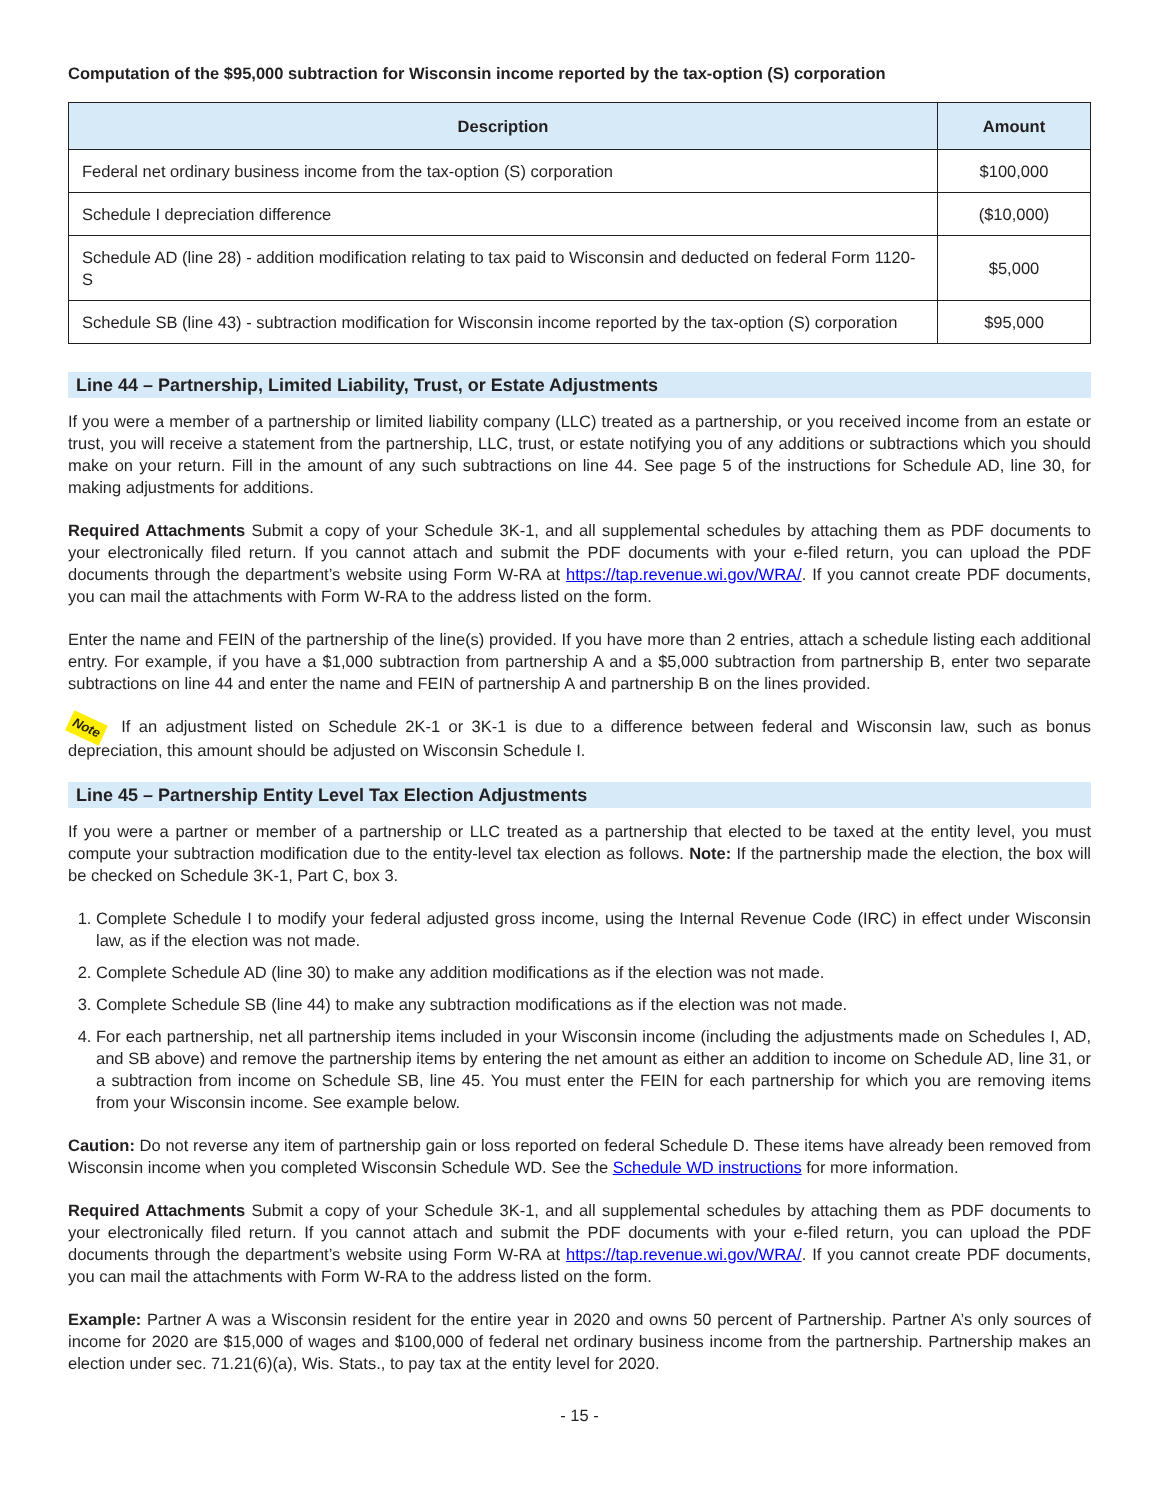Computation of the $95,000 subtraction for Wisconsin income reported by the tax-option (S) corporation
| Description | Amount |
| --- | --- |
| Federal net ordinary business income from the tax-option (S) corporation | $100,000 |
| Schedule I depreciation difference | ($10,000) |
| Schedule AD (line 28) - addition modification relating to tax paid to Wisconsin and deducted on federal Form 1120-S | $5,000 |
| Schedule SB (line 43) - subtraction modification for Wisconsin income reported by the tax-option (S) corporation | $95,000 |
Line 44 – Partnership, Limited Liability, Trust, or Estate Adjustments
If you were a member of a partnership or limited liability company (LLC) treated as a partnership, or you received income from an estate or trust, you will receive a statement from the partnership, LLC, trust, or estate notifying you of any additions or subtractions which you should make on your return. Fill in the amount of any such subtractions on line 44. See page 5 of the instructions for Schedule AD, line 30, for making adjustments for additions.
Required Attachments Submit a copy of your Schedule 3K-1, and all supplemental schedules by attaching them as PDF documents to your electronically filed return. If you cannot attach and submit the PDF documents with your e-filed return, you can upload the PDF documents through the department’s website using Form W-RA at https://tap.revenue.wi.gov/WRA/. If you cannot create PDF documents, you can mail the attachments with Form W-RA to the address listed on the form.
Enter the name and FEIN of the partnership of the line(s) provided. If you have more than 2 entries, attach a schedule listing each additional entry. For example, if you have a $1,000 subtraction from partnership A and a $5,000 subtraction from partnership B, enter two separate subtractions on line 44 and enter the name and FEIN of partnership A and partnership B on the lines provided.
Note If an adjustment listed on Schedule 2K-1 or 3K-1 is due to a difference between federal and Wisconsin law, such as bonus depreciation, this amount should be adjusted on Wisconsin Schedule I.
Line 45 – Partnership Entity Level Tax Election Adjustments
If you were a partner or member of a partnership or LLC treated as a partnership that elected to be taxed at the entity level, you must compute your subtraction modification due to the entity-level tax election as follows. Note: If the partnership made the election, the box will be checked on Schedule 3K-1, Part C, box 3.
1. Complete Schedule I to modify your federal adjusted gross income, using the Internal Revenue Code (IRC) in effect under Wisconsin law, as if the election was not made.
2. Complete Schedule AD (line 30) to make any addition modifications as if the election was not made.
3. Complete Schedule SB (line 44) to make any subtraction modifications as if the election was not made.
4. For each partnership, net all partnership items included in your Wisconsin income (including the adjustments made on Schedules I, AD, and SB above) and remove the partnership items by entering the net amount as either an addition to income on Schedule AD, line 31, or a subtraction from income on Schedule SB, line 45. You must enter the FEIN for each partnership for which you are removing items from your Wisconsin income. See example below.
Caution: Do not reverse any item of partnership gain or loss reported on federal Schedule D. These items have already been removed from Wisconsin income when you completed Wisconsin Schedule WD. See the Schedule WD instructions for more information.
Required Attachments Submit a copy of your Schedule 3K-1, and all supplemental schedules by attaching them as PDF documents to your electronically filed return. If you cannot attach and submit the PDF documents with your e-filed return, you can upload the PDF documents through the department’s website using Form W-RA at https://tap.revenue.wi.gov/WRA/. If you cannot create PDF documents, you can mail the attachments with Form W-RA to the address listed on the form.
Example: Partner A was a Wisconsin resident for the entire year in 2020 and owns 50 percent of Partnership. Partner A’s only sources of income for 2020 are $15,000 of wages and $100,000 of federal net ordinary business income from the partnership. Partnership makes an election under sec. 71.21(6)(a), Wis. Stats., to pay tax at the entity level for 2020.
- 15 -